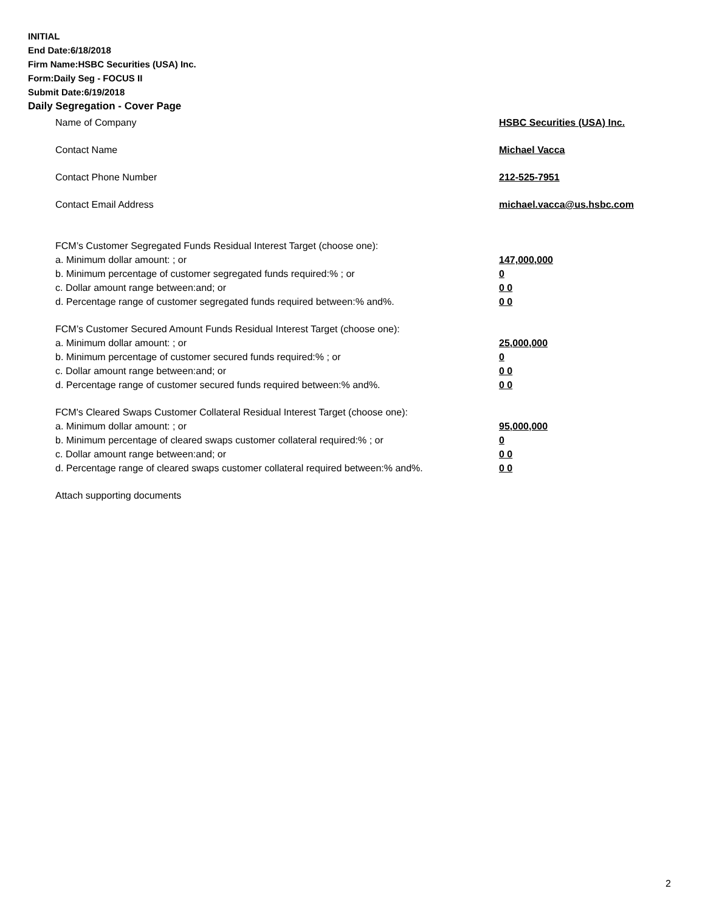INITIAL
End Date:6/18/2018
Firm Name:HSBC Securities (USA) Inc.
Form:Daily Seg - FOCUS II
Submit Date:6/19/2018
Daily Segregation - Cover Page
Name of Company HSBC Securities (USA) Inc.
Contact Name Michael Vacca
Contact Phone Number 212-525-7951
Contact Email Address michael.vacca@us.hsbc.com
FCM’s Customer Segregated Funds Residual Interest Target (choose one):
a. Minimum dollar amount: ; or 147,000,000
b. Minimum percentage of customer segregated funds required:% ; or 0
c. Dollar amount range between:and; or 0 0
d. Percentage range of customer segregated funds required between:% and%. 0 0
FCM’s Customer Secured Amount Funds Residual Interest Target (choose one):
a. Minimum dollar amount: ; or 25,000,000
b. Minimum percentage of customer secured funds required:% ; or 0
c. Dollar amount range between:and; or 0 0
d. Percentage range of customer secured funds required between:% and%. 0 0
FCM's Cleared Swaps Customer Collateral Residual Interest Target (choose one):
a. Minimum dollar amount: ; or 95,000,000
b. Minimum percentage of cleared swaps customer collateral required:% ; or 0
c. Dollar amount range between:and; or 0 0
d. Percentage range of cleared swaps customer collateral required between:% and%. 0 0
Attach supporting documents
2